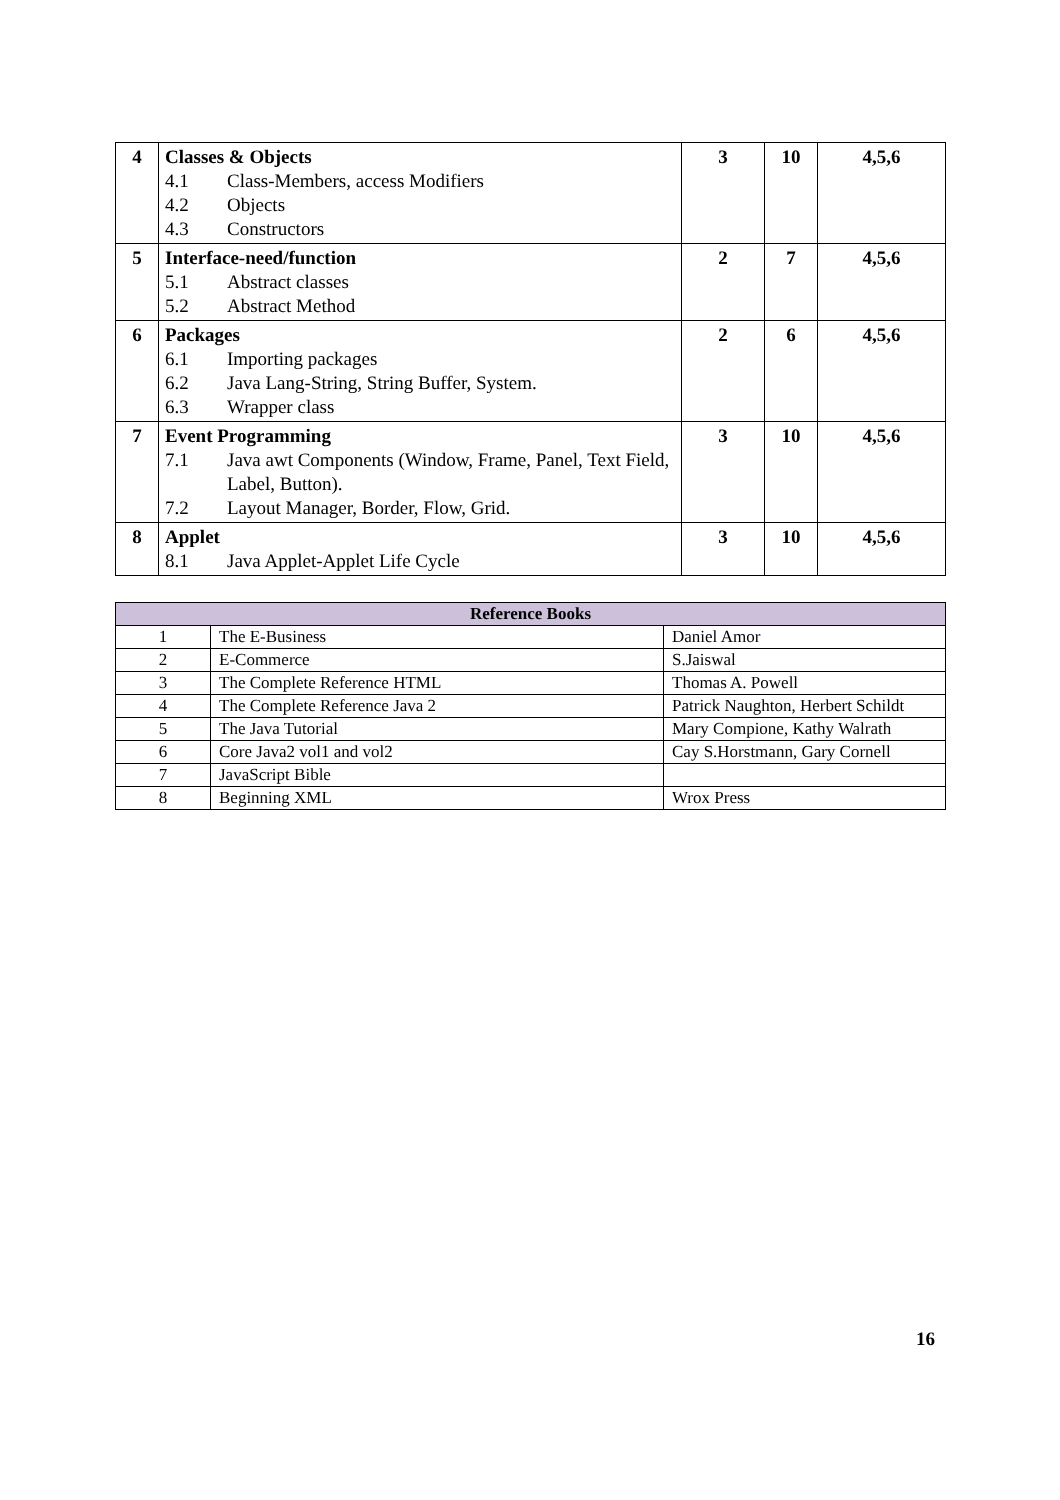| 4 | Classes & Objects 4.1 Class-Members, access Modifiers 4.2 Objects 4.3 Constructors | 3 | 10 | 4,5,6 |
| 5 | Interface-need/function 5.1 Abstract classes 5.2 Abstract Method | 2 | 7 | 4,5,6 |
| 6 | Packages 6.1 Importing packages 6.2 Java Lang-String, String Buffer, System. 6.3 Wrapper class | 2 | 6 | 4,5,6 |
| 7 | Event Programming 7.1 Java awt Components (Window, Frame, Panel, Text Field, Label, Button). 7.2 Layout Manager, Border, Flow, Grid. | 3 | 10 | 4,5,6 |
| 8 | Applet 8.1 Java Applet-Applet Life Cycle | 3 | 10 | 4,5,6 |
| Reference Books | | |
| --- | --- | --- |
| 1 | The E-Business | Daniel Amor |
| 2 | E-Commerce | S.Jaiswal |
| 3 | The Complete Reference HTML | Thomas A. Powell |
| 4 | The Complete Reference Java 2 | Patrick Naughton, Herbert Schildt |
| 5 | The Java Tutorial | Mary Compione, Kathy Walrath |
| 6 | Core Java2 vol1 and vol2 | Cay S.Horstmann, Gary Cornell |
| 7 | JavaScript Bible | |
| 8 | Beginning XML | Wrox Press |
16